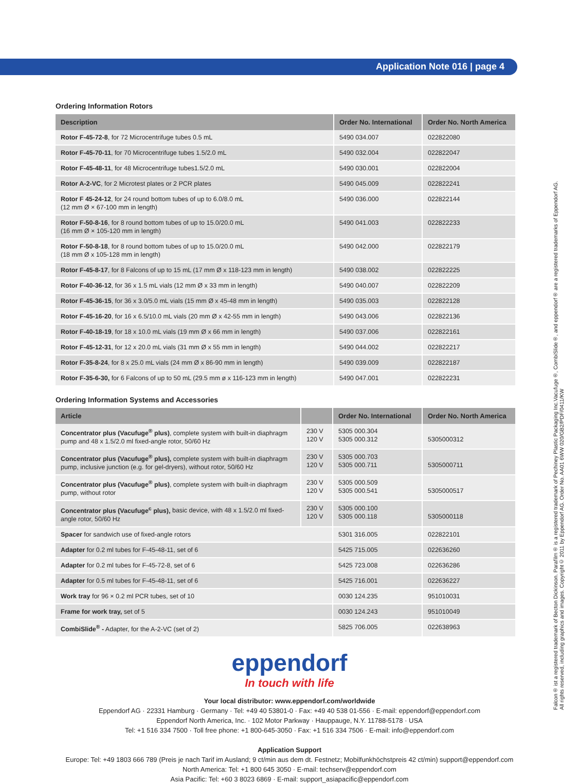Application Note 016 | page 4
Falcon® ist a registered trademark of Becton Dickinson. Parafilm® is a registered trademark of Pechiney Plastic Packaging Inc.Vacufuge®, CombiSlide®, and eppendorf® are a registered trademarks of Eppendorf AG.
All rights reserved, including graphics and images. Copyright© 2011 by Eppendorf AG. Order No. AA01 6WW 020/GB2/PDF/0411/KW
Ordering Information Rotors
| Description | Order No. International | Order No. North America |
| --- | --- | --- |
| Rotor F-45-72-8 , for 72 Microcentrifuge tubes 0.5 mL | 5490 034.007 | 022822080 |
| Rotor F-45-70-11 , for 70 Microcentrifuge tubes 1.5/2.0 mL | 5490 032.004 | 022822047 |
| Rotor F-45-48-11 , for 48 Microcentrifuge tubes1.5/2.0 mL | 5490 030.001 | 022822004 |
| Rotor A-2-VC , for 2 Microtest plates or 2 PCR plates | 5490 045.009 | 022822241 |
| Rotor F 45-24-12 , for 24 round bottom tubes of up to 6.0/8.0 mL (12 mm Ø × 67-100 mm in length) | 5490 036.000 | 022822144 |
| Rotor F-50-8-16 , for 8 round bottom tubes of up to 15.0/20.0 mL (16 mm Ø × 105-120 mm in length) | 5490 041.003 | 022822233 |
| Rotor F-50-8-18 , for 8 round bottom tubes of up to 15.0/20.0 mL (18 mm Ø x 105-128 mm in length) | 5490 042.000 | 022822179 |
| Rotor F-45-8-17 , for 8 Falcons of up to 15 mL (17 mm Ø x 118-123 mm in length) | 5490 038.002 | 022822225 |
| Rotor F-40-36-12 , for 36 x 1.5 mL vials (12 mm Ø x 33 mm in length) | 5490 040.007 | 022822209 |
| Rotor F-45-36-15 , for 36 x 3.0/5.0 mL vials (15 mm Ø x 45-48 mm in length) | 5490 035.003 | 022822128 |
| Rotor F-45-16-20 , for 16 x 6.5/10.0 mL vials (20 mm Ø x 42-55 mm in length) | 5490 043.006 | 022822136 |
| Rotor F-40-18-19 , for 18 x 10.0 mL vials (19 mm Ø x 66 mm in length) | 5490 037.006 | 022822161 |
| Rotor F-45-12-31 , for 12 x 20.0 mL vials (31 mm Ø x 55 mm in length) | 5490 044.002 | 022822217 |
| Rotor F-35-8-24 , for 8 x 25.0 mL vials (24 mm Ø x 86-90 mm in length) | 5490 039.009 | 022822187 |
| Rotor F-35-6-30, for 6 Falcons of up to 50 mL (29.5 mm ø x 116-123 mm in length) | 5490 047.001 | 022822231 |
Ordering Information Systems and Accessories
| Article | | Order No. International | Order No. North America |
| --- | --- | --- | --- |
| Concentrator plus (Vacufuge<sup>®</sup> plus) , complete system with built-in diaphragm pump and 48 x 1.5/2.0 ml fixed-angle rotor, 50/60 Hz | 230 V 120 V | 5305 000.304 5305 000.312 | 5305000312 |
| Concentrator plus (Vacufuge<sup>®</sup> plus), complete system with built-in diaphragm pump, inclusive junction (e.g. for gel-dryers), without rotor, 50/60 Hz | 230 V 120 V | 5305 000.703 5305 000.711 | 5305000711 |
| Concentrator plus (Vacufuge<sup>®</sup> plus) , complete system with built-in diaphragm pump, without rotor | 230 V 120 V | 5305 000.509 5305 000.541 | 5305000517 |
| Concentrator plus (Vacufuge<sup>c</sup> plus), basic device, with 48 x 1.5/2.0 ml fixed-angle rotor, 50/60 Hz | 230 V 120 V | 5305 000.100 5305 000.118 | 5305000118 |
| Spacer for sandwich use of fixed-angle rotors | | 5301 316.005 | 022822101 |
| Adapter for 0.2 ml tubes for F-45-48-11, set of 6 | | 5425 715.005 | 022636260 |
| Adapter for 0.2 ml tubes for F-45-72-8, set of 6 | | 5425 723.008 | 022636286 |
| Adapter for 0.5 ml tubes for F-45-48-11, set of 6 | | 5425 716.001 | 022636227 |
| Work tray for 96 × 0.2 ml PCR tubes, set of 10 | | 0030 124.235 | 951010031 |
| Frame for work tray, set of 5 | | 0030 124.243 | 951010049 |
| CombiSlide<sup>®</sup> - Adapter, for the A-2-VC (set of 2) | | 5825 706.005 | 022638963 |
eppendorf
In touch with life
Your local distributor: www.eppendorf.com/worldwide
Eppendorf AG · 22331 Hamburg · Germany · Tel: +49 40 53801-0 · Fax: +49 40 538 01-556 · E-mail: eppendorf@eppendorf.com
Eppendorf North America, Inc. · 102 Motor Parkway · Hauppauge, N.Y. 11788-5178 · USA
Tel: +1 516 334 7500 · Toll free phone: +1 800-645-3050 · Fax: +1 516 334 7506 · E-mail: info@eppendorf.com
Application Support
Europe: Tel: +49 1803 666 789 (Preis je nach Tarif im Ausland; 9 ct/min aus dem dt. Festnetz; Mobilfunkhöchstpreis 42 ct/min) support@eppendorf.com
North America: Tel: +1 800 645 3050 · E-mail: techserv@eppendorf.com
Asia Pacific: Tel: +60 3 8023 6869 · E-mail: support_asiapacific@eppendorf.com